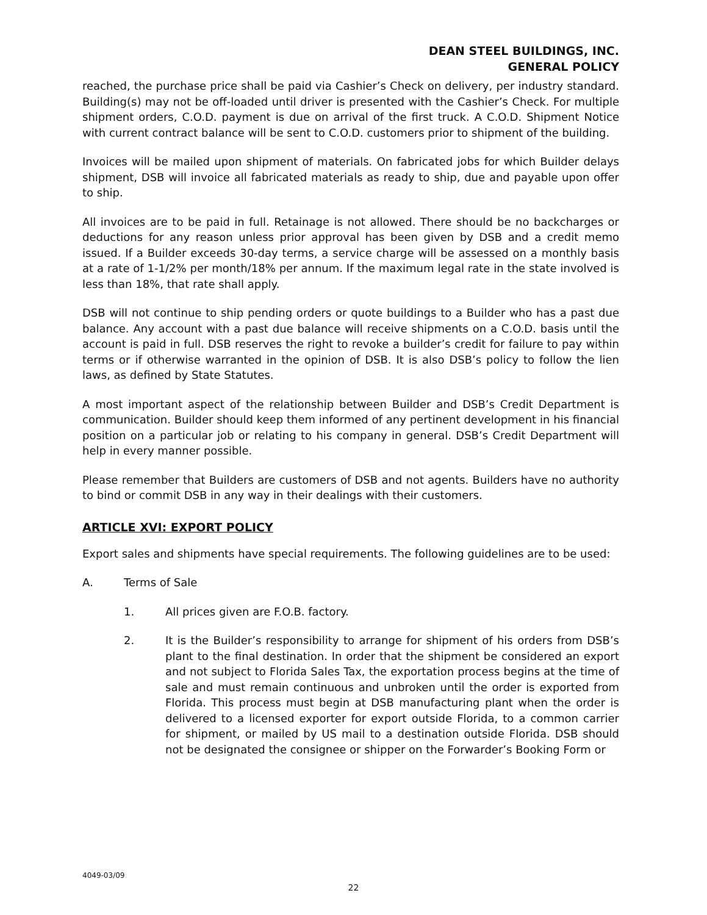DEAN STEEL BUILDINGS, INC.
GENERAL POLICY
reached, the purchase price shall be paid via Cashier’s Check on delivery, per industry standard. Building(s) may not be off-loaded until driver is presented with the Cashier’s Check. For multiple shipment orders, C.O.D. payment is due on arrival of the first truck. A C.O.D. Shipment Notice with current contract balance will be sent to C.O.D. customers prior to shipment of the building.
Invoices will be mailed upon shipment of materials. On fabricated jobs for which Builder delays shipment, DSB will invoice all fabricated materials as ready to ship, due and payable upon offer to ship.
All invoices are to be paid in full. Retainage is not allowed. There should be no backcharges or deductions for any reason unless prior approval has been given by DSB and a credit memo issued. If a Builder exceeds 30-day terms, a service charge will be assessed on a monthly basis at a rate of 1-1/2% per month/18% per annum. If the maximum legal rate in the state involved is less than 18%, that rate shall apply.
DSB will not continue to ship pending orders or quote buildings to a Builder who has a past due balance. Any account with a past due balance will receive shipments on a C.O.D. basis until the account is paid in full. DSB reserves the right to revoke a builder’s credit for failure to pay within terms or if otherwise warranted in the opinion of DSB. It is also DSB’s policy to follow the lien laws, as defined by State Statutes.
A most important aspect of the relationship between Builder and DSB’s Credit Department is communication. Builder should keep them informed of any pertinent development in his financial position on a particular job or relating to his company in general. DSB’s Credit Department will help in every manner possible.
Please remember that Builders are customers of DSB and not agents. Builders have no authority to bind or commit DSB in any way in their dealings with their customers.
ARTICLE XVI: EXPORT POLICY
Export sales and shipments have special requirements. The following guidelines are to be used:
A. Terms of Sale
1. All prices given are F.O.B. factory.
2. It is the Builder’s responsibility to arrange for shipment of his orders from DSB’s plant to the final destination. In order that the shipment be considered an export and not subject to Florida Sales Tax, the exportation process begins at the time of sale and must remain continuous and unbroken until the order is exported from Florida. This process must begin at DSB manufacturing plant when the order is delivered to a licensed exporter for export outside Florida, to a common carrier for shipment, or mailed by US mail to a destination outside Florida. DSB should not be designated the consignee or shipper on the Forwarder’s Booking Form or
4049-03/09
22